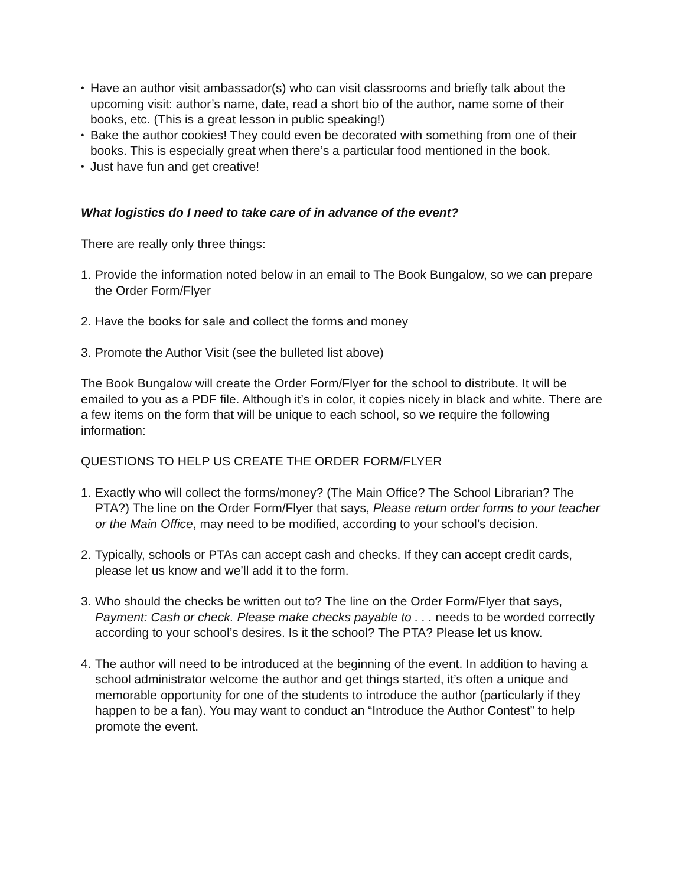• Have an author visit ambassador(s) who can visit classrooms and briefly talk about the upcoming visit: author’s name, date, read a short bio of the author, name some of their books, etc. (This is a great lesson in public speaking!)
• Bake the author cookies! They could even be decorated with something from one of their books. This is especially great when there’s a particular food mentioned in the book.
• Just have fun and get creative!
What logistics do I need to take care of in advance of the event?
There are really only three things:
1. Provide the information noted below in an email to The Book Bungalow, so we can prepare the Order Form/Flyer
2. Have the books for sale and collect the forms and money
3. Promote the Author Visit (see the bulleted list above)
The Book Bungalow will create the Order Form/Flyer for the school to distribute. It will be emailed to you as a PDF file. Although it’s in color, it copies nicely in black and white. There are a few items on the form that will be unique to each school, so we require the following information:
QUESTIONS TO HELP US CREATE THE ORDER FORM/FLYER
1. Exactly who will collect the forms/money? (The Main Office? The School Librarian? The PTA?) The line on the Order Form/Flyer that says, Please return order forms to your teacher or the Main Office, may need to be modified, according to your school’s decision.
2. Typically, schools or PTAs can accept cash and checks. If they can accept credit cards, please let us know and we’ll add it to the form.
3. Who should the checks be written out to? The line on the Order Form/Flyer that says, Payment: Cash or check. Please make checks payable to . . . needs to be worded correctly according to your school’s desires. Is it the school? The PTA? Please let us know.
4. The author will need to be introduced at the beginning of the event. In addition to having a school administrator welcome the author and get things started, it’s often a unique and memorable opportunity for one of the students to introduce the author (particularly if they happen to be a fan). You may want to conduct an “Introduce the Author Contest” to help promote the event.